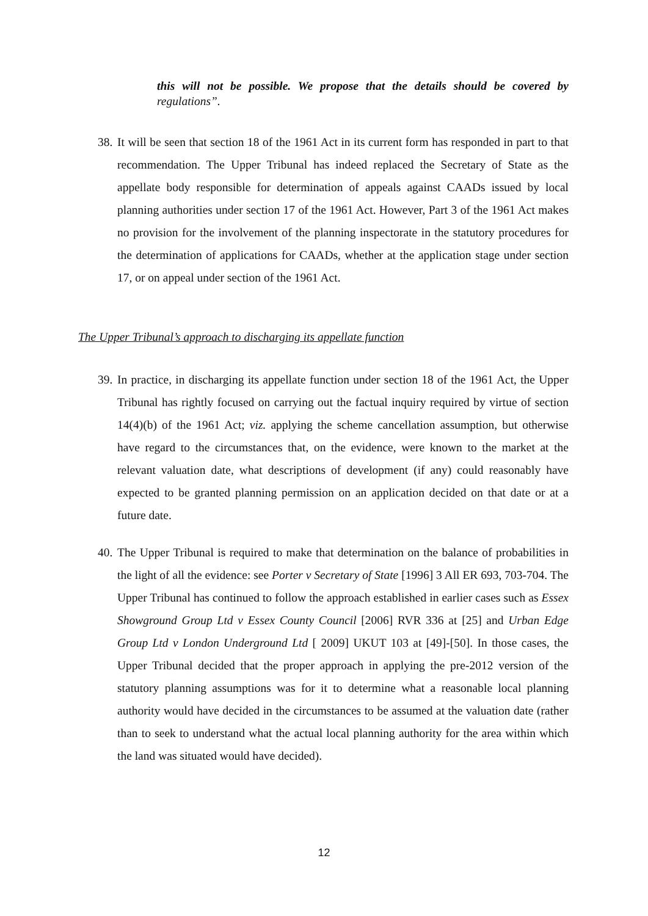this will not be possible. We propose that the details should be covered by regulations”.
38. It will be seen that section 18 of the 1961 Act in its current form has responded in part to that recommendation. The Upper Tribunal has indeed replaced the Secretary of State as the appellate body responsible for determination of appeals against CAADs issued by local planning authorities under section 17 of the 1961 Act. However, Part 3 of the 1961 Act makes no provision for the involvement of the planning inspectorate in the statutory procedures for the determination of applications for CAADs, whether at the application stage under section 17, or on appeal under section of the 1961 Act.
The Upper Tribunal’s approach to discharging its appellate function
39. In practice, in discharging its appellate function under section 18 of the 1961 Act, the Upper Tribunal has rightly focused on carrying out the factual inquiry required by virtue of section 14(4)(b) of the 1961 Act; viz. applying the scheme cancellation assumption, but otherwise have regard to the circumstances that, on the evidence, were known to the market at the relevant valuation date, what descriptions of development (if any) could reasonably have expected to be granted planning permission on an application decided on that date or at a future date.
40. The Upper Tribunal is required to make that determination on the balance of probabilities in the light of all the evidence: see Porter v Secretary of State [1996] 3 All ER 693, 703-704. The Upper Tribunal has continued to follow the approach established in earlier cases such as Essex Showground Group Ltd v Essex County Council [2006] RVR 336 at [25] and Urban Edge Group Ltd v London Underground Ltd [ 2009] UKUT 103 at [49]-[50]. In those cases, the Upper Tribunal decided that the proper approach in applying the pre-2012 version of the statutory planning assumptions was for it to determine what a reasonable local planning authority would have decided in the circumstances to be assumed at the valuation date (rather than to seek to understand what the actual local planning authority for the area within which the land was situated would have decided).
12